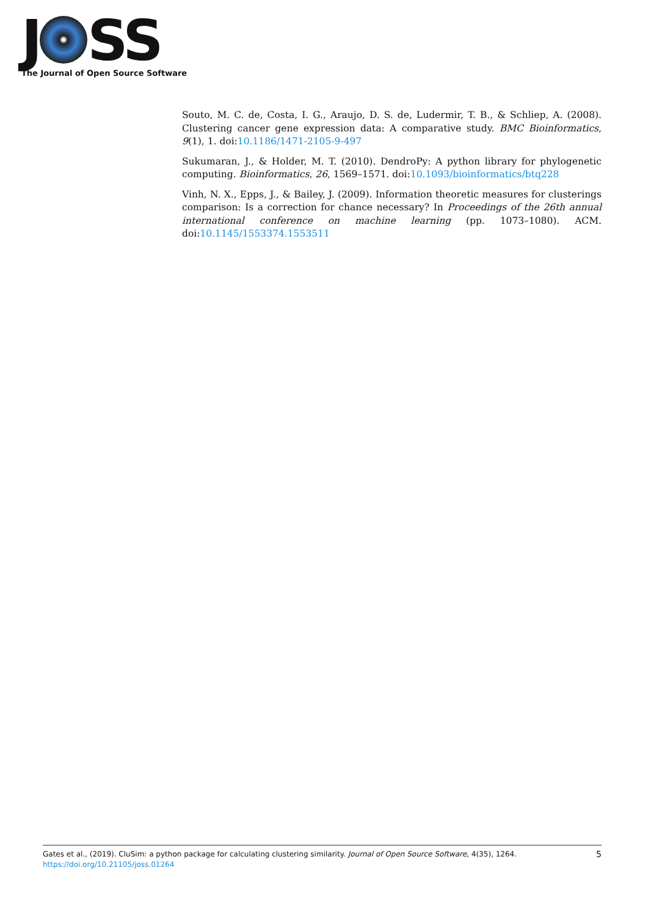J SS
The Journal of Open Source Software
Souto, M. C. de, Costa, I. G., Araujo, D. S. de, Ludermir, T. B., & Schliep, A. (2008). Clustering cancer gene expression data: A comparative study. BMC Bioinformatics, 9(1), 1. doi:10.1186/1471-2105-9-497
Sukumaran, J., & Holder, M. T. (2010). DendroPy: A python library for phylogenetic computing. Bioinformatics, 26, 1569–1571. doi:10.1093/bioinformatics/btq228
Vinh, N. X., Epps, J., & Bailey, J. (2009). Information theoretic measures for clusterings comparison: Is a correction for chance necessary? In Proceedings of the 26th annual international conference on machine learning (pp. 1073–1080). ACM. doi:10.1145/1553374.1553511
Gates et al., (2019). CluSim: a python package for calculating clustering similarity. Journal of Open Source Software, 4(35), 1264. https://doi.org/10.21105/joss.01264
5